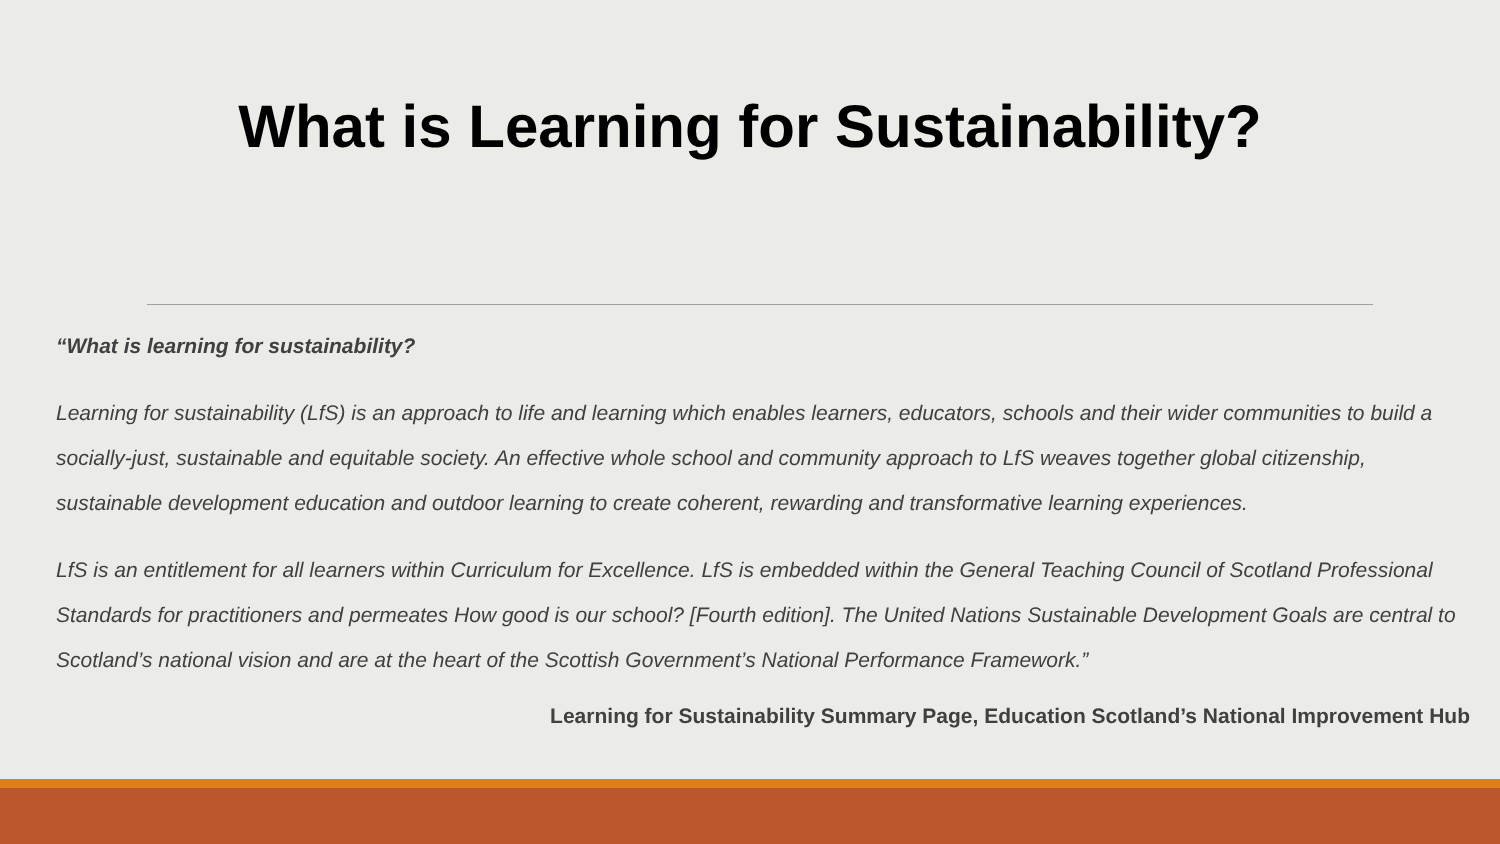What is Learning for Sustainability?
“What is learning for sustainability?
Learning for sustainability (LfS) is an approach to life and learning which enables learners, educators, schools and their wider communities to build a socially-just, sustainable and equitable society. An effective whole school and community approach to LfS weaves together global citizenship, sustainable development education and outdoor learning to create coherent, rewarding and transformative learning experiences.
LfS is an entitlement for all learners within Curriculum for Excellence. LfS is embedded within the General Teaching Council of Scotland Professional Standards for practitioners and permeates How good is our school? [Fourth edition]. The United Nations Sustainable Development Goals are central to Scotland’s national vision and are at the heart of the Scottish Government’s National Performance Framework.”
Learning for Sustainability Summary Page, Education Scotland’s National Improvement Hub